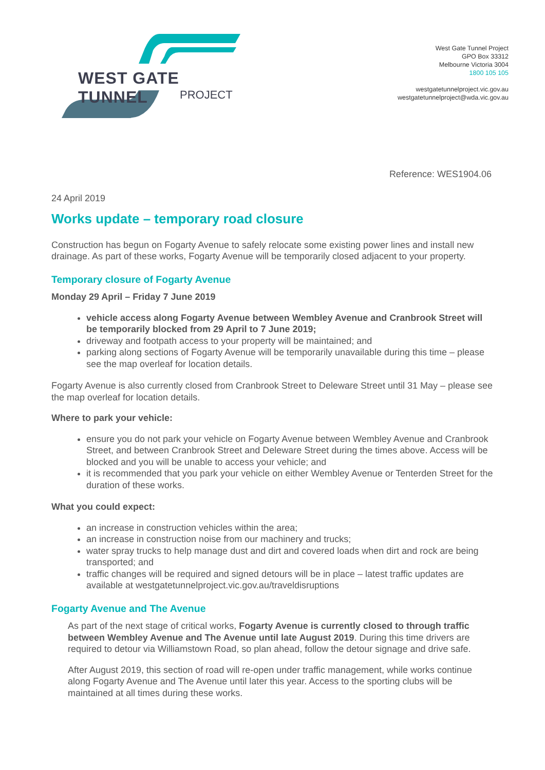WEST GATE TUNNEL
PROJECT
West Gate Tunnel Project
GPO Box 33312
Melbourne Victoria 3004
1800 105 105
westgatetunnelproject.vic.gov.au
westgatetunnelproject@wda.vic.gov.au
Reference: WES1904.06
24 April 2019
Works update – temporary road closure
Construction has begun on Fogarty Avenue to safely relocate some existing power lines and install new drainage. As part of these works, Fogarty Avenue will be temporarily closed adjacent to your property.
Temporary closure of Fogarty Avenue
Monday 29 April – Friday 7 June 2019
vehicle access along Fogarty Avenue between Wembley Avenue and Cranbrook Street will be temporarily blocked from 29 April to 7 June 2019;
driveway and footpath access to your property will be maintained; and
parking along sections of Fogarty Avenue will be temporarily unavailable during this time – please see the map overleaf for location details.
Fogarty Avenue is also currently closed from Cranbrook Street to Deleware Street until 31 May – please see the map overleaf for location details.
Where to park your vehicle:
ensure you do not park your vehicle on Fogarty Avenue between Wembley Avenue and Cranbrook Street, and between Cranbrook Street and Deleware Street during the times above. Access will be blocked and you will be unable to access your vehicle; and
it is recommended that you park your vehicle on either Wembley Avenue or Tenterden Street for the duration of these works.
What you could expect:
an increase in construction vehicles within the area;
an increase in construction noise from our machinery and trucks;
water spray trucks to help manage dust and dirt and covered loads when dirt and rock are being transported; and
traffic changes will be required and signed detours will be in place – latest traffic updates are available at westgatetunnelproject.vic.gov.au/traveldisruptions
Fogarty Avenue and The Avenue
As part of the next stage of critical works, Fogarty Avenue is currently closed to through traffic between Wembley Avenue and The Avenue until late August 2019. During this time drivers are required to detour via Williamstown Road, so plan ahead, follow the detour signage and drive safe.
After August 2019, this section of road will re-open under traffic management, while works continue along Fogarty Avenue and The Avenue until later this year. Access to the sporting clubs will be maintained at all times during these works.